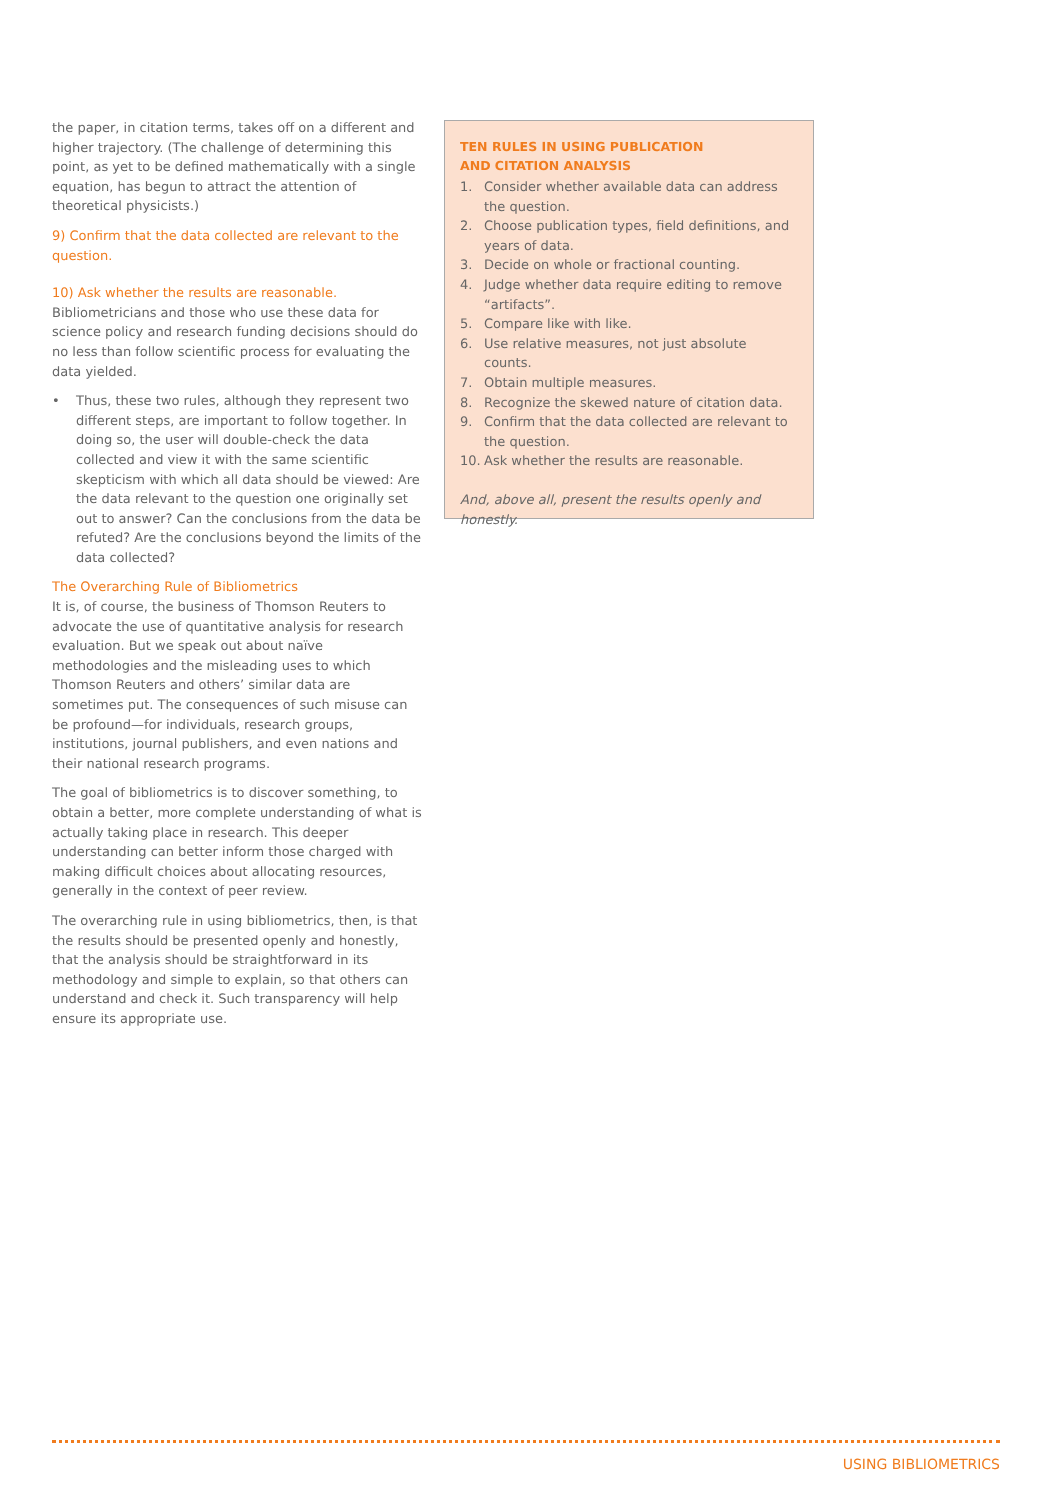the paper, in citation terms, takes off on a different and higher trajectory. (The challenge of determining this point, as yet to be defined mathematically with a single equation, has begun to attract the attention of theoretical physicists.)
9) Confirm that the data collected are relevant to the question.
10) Ask whether the results are reasonable.
Bibliometricians and those who use these data for science policy and research funding decisions should do no less than follow scientific process for evaluating the data yielded.
• Thus, these two rules, although they represent two different steps, are important to follow together. In doing so, the user will double-check the data collected and view it with the same scientific skepticism with which all data should be viewed: Are the data relevant to the question one originally set out to answer? Can the conclusions from the data be refuted? Are the conclusions beyond the limits of the data collected?
The Overarching Rule of Bibliometrics
It is, of course, the business of Thomson Reuters to advocate the use of quantitative analysis for research evaluation. But we speak out about naïve methodologies and the misleading uses to which Thomson Reuters and others’ similar data are sometimes put. The consequences of such misuse can be profound—for individuals, research groups, institutions, journal publishers, and even nations and their national research programs.
The goal of bibliometrics is to discover something, to obtain a better, more complete understanding of what is actually taking place in research. This deeper understanding can better inform those charged with making difficult choices about allocating resources, generally in the context of peer review.
The overarching rule in using bibliometrics, then, is that the results should be presented openly and honestly, that the analysis should be straightforward in its methodology and simple to explain, so that others can understand and check it. Such transparency will help ensure its appropriate use.
TEN RULES IN USING PUBLICATION
AND CITATION ANALYSIS
1. Consider whether available data can address the question.
2. Choose publication types, field definitions, and years of data.
3. Decide on whole or fractional counting.
4. Judge whether data require editing to remove “artifacts”.
5. Compare like with like.
6. Use relative measures, not just absolute counts.
7. Obtain multiple measures.
8. Recognize the skewed nature of citation data.
9. Confirm that the data collected are relevant to the question.
10. Ask whether the results are reasonable.
And, above all, present the results openly and honestly.
USING BIBLIOMETRICS